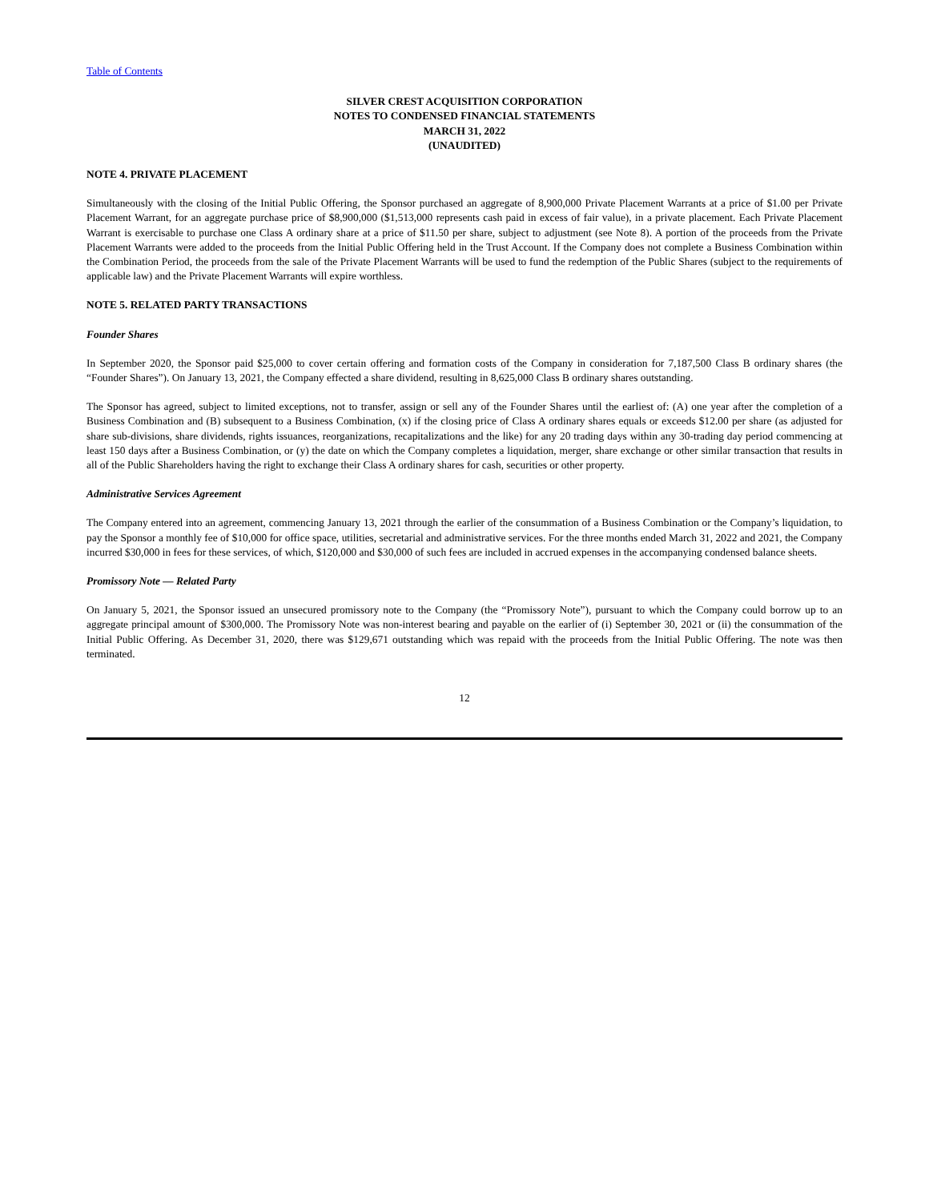Table of Contents
SILVER CREST ACQUISITION CORPORATION
NOTES TO CONDENSED FINANCIAL STATEMENTS
MARCH 31, 2022
(UNAUDITED)
NOTE 4. PRIVATE PLACEMENT
Simultaneously with the closing of the Initial Public Offering, the Sponsor purchased an aggregate of 8,900,000 Private Placement Warrants at a price of $1.00 per Private Placement Warrant, for an aggregate purchase price of $8,900,000 ($1,513,000 represents cash paid in excess of fair value), in a private placement. Each Private Placement Warrant is exercisable to purchase one Class A ordinary share at a price of $11.50 per share, subject to adjustment (see Note 8). A portion of the proceeds from the Private Placement Warrants were added to the proceeds from the Initial Public Offering held in the Trust Account. If the Company does not complete a Business Combination within the Combination Period, the proceeds from the sale of the Private Placement Warrants will be used to fund the redemption of the Public Shares (subject to the requirements of applicable law) and the Private Placement Warrants will expire worthless.
NOTE 5. RELATED PARTY TRANSACTIONS
Founder Shares
In September 2020, the Sponsor paid $25,000 to cover certain offering and formation costs of the Company in consideration for 7,187,500 Class B ordinary shares (the “Founder Shares”). On January 13, 2021, the Company effected a share dividend, resulting in 8,625,000 Class B ordinary shares outstanding.
The Sponsor has agreed, subject to limited exceptions, not to transfer, assign or sell any of the Founder Shares until the earliest of: (A) one year after the completion of a Business Combination and (B) subsequent to a Business Combination, (x) if the closing price of Class A ordinary shares equals or exceeds $12.00 per share (as adjusted for share sub-divisions, share dividends, rights issuances, reorganizations, recapitalizations and the like) for any 20 trading days within any 30-trading day period commencing at least 150 days after a Business Combination, or (y) the date on which the Company completes a liquidation, merger, share exchange or other similar transaction that results in all of the Public Shareholders having the right to exchange their Class A ordinary shares for cash, securities or other property.
Administrative Services Agreement
The Company entered into an agreement, commencing January 13, 2021 through the earlier of the consummation of a Business Combination or the Company’s liquidation, to pay the Sponsor a monthly fee of $10,000 for office space, utilities, secretarial and administrative services. For the three months ended March 31, 2022 and 2021, the Company incurred $30,000 in fees for these services, of which, $120,000 and $30,000 of such fees are included in accrued expenses in the accompanying condensed balance sheets.
Promissory Note — Related Party
On January 5, 2021, the Sponsor issued an unsecured promissory note to the Company (the “Promissory Note”), pursuant to which the Company could borrow up to an aggregate principal amount of $300,000. The Promissory Note was non-interest bearing and payable on the earlier of (i) September 30, 2021 or (ii) the consummation of the Initial Public Offering. As December 31, 2020, there was $129,671 outstanding which was repaid with the proceeds from the Initial Public Offering. The note was then terminated.
12